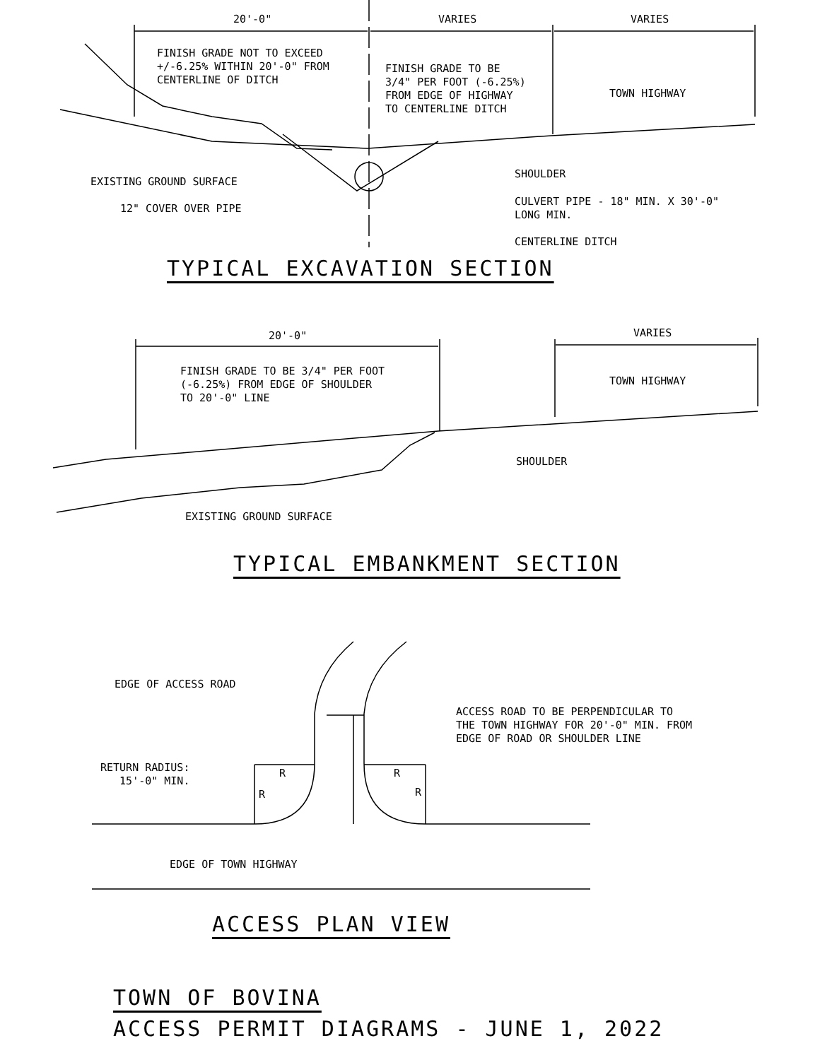20'-0"
VARIES
VARIES
FINISH GRADE NOT TO EXCEED +/-6.25% WITHIN 20'-0" FROM CENTERLINE OF DITCH
FINISH GRADE TO BE 3/4" PER FOOT (-6.25%) FROM EDGE OF HIGHWAY TO CENTERLINE DITCH
TOWN HIGHWAY
SHOULDER
EXISTING GROUND SURFACE
CULVERT PIPE - 18" MIN. X 30'-0" LONG MIN.
12" COVER OVER PIPE
CENTERLINE DITCH
TYPICAL EXCAVATION SECTION
20'-0"
VARIES
FINISH GRADE TO BE 3/4" PER FOOT (-6.25%) FROM EDGE OF SHOULDER TO 20'-0" LINE
TOWN HIGHWAY
SHOULDER
EXISTING GROUND SURFACE
TYPICAL EMBANKMENT SECTION
EDGE OF ACCESS ROAD
ACCESS ROAD TO BE PERPENDICULAR TO THE TOWN HIGHWAY FOR 20'-0" MIN. FROM EDGE OF ROAD OR SHOULDER LINE
RETURN RADIUS: 15'-0" MIN.
R
R
R
R
EDGE OF TOWN HIGHWAY
ACCESS PLAN VIEW
TOWN OF BOVINA
ACCESS PERMIT DIAGRAMS - JUNE 1, 2022